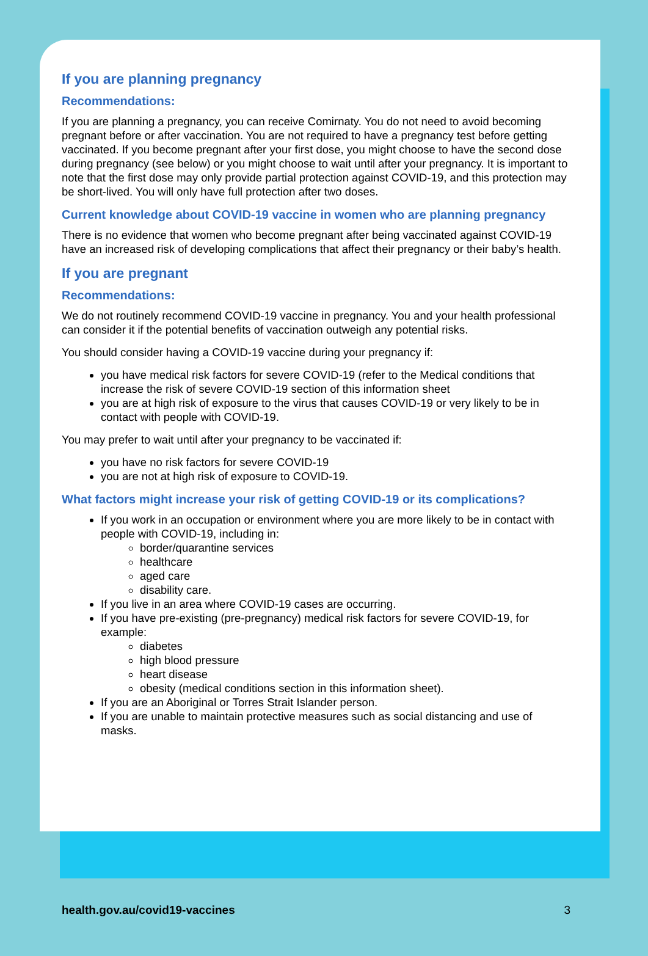If you are planning pregnancy
Recommendations:
If you are planning a pregnancy, you can receive Comirnaty. You do not need to avoid becoming pregnant before or after vaccination. You are not required to have a pregnancy test before getting vaccinated. If you become pregnant after your first dose, you might choose to have the second dose during pregnancy (see below) or you might choose to wait until after your pregnancy. It is important to note that the first dose may only provide partial protection against COVID-19, and this protection may be short-lived. You will only have full protection after two doses.
Current knowledge about COVID-19 vaccine in women who are planning pregnancy
There is no evidence that women who become pregnant after being vaccinated against COVID-19 have an increased risk of developing complications that affect their pregnancy or their baby’s health.
If you are pregnant
Recommendations:
We do not routinely recommend COVID-19 vaccine in pregnancy. You and your health professional can consider it if the potential benefits of vaccination outweigh any potential risks.
You should consider having a COVID-19 vaccine during your pregnancy if:
you have medical risk factors for severe COVID-19 (refer to the Medical conditions that increase the risk of severe COVID-19 section of this information sheet
you are at high risk of exposure to the virus that causes COVID-19 or very likely to be in contact with people with COVID-19.
You may prefer to wait until after your pregnancy to be vaccinated if:
you have no risk factors for severe COVID-19
you are not at high risk of exposure to COVID-19.
What factors might increase your risk of getting COVID-19 or its complications?
If you work in an occupation or environment where you are more likely to be in contact with people with COVID-19, including in:
border/quarantine services
healthcare
aged care
disability care.
If you live in an area where COVID-19 cases are occurring.
If you have pre-existing (pre-pregnancy) medical risk factors for severe COVID-19, for example:
diabetes
high blood pressure
heart disease
obesity (medical conditions section in this information sheet).
If you are an Aboriginal or Torres Strait Islander person.
If you are unable to maintain protective measures such as social distancing and use of masks.
health.gov.au/covid19-vaccines 3